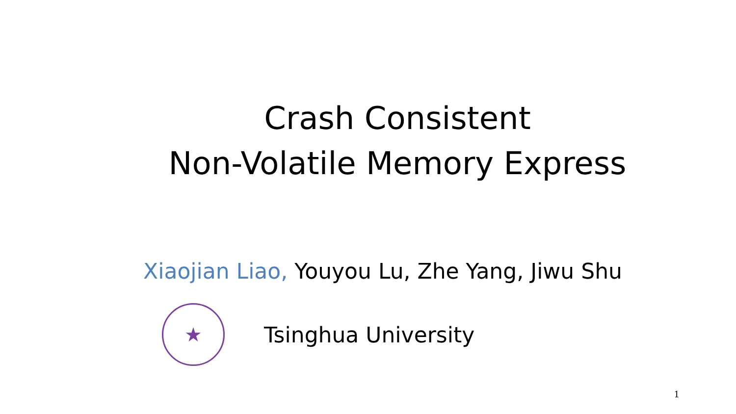Crash Consistent
Non-Volatile Memory Express
Xiaojian Liao, Youyou Lu, Zhe Yang, Jiwu Shu
★
Tsinghua University
1